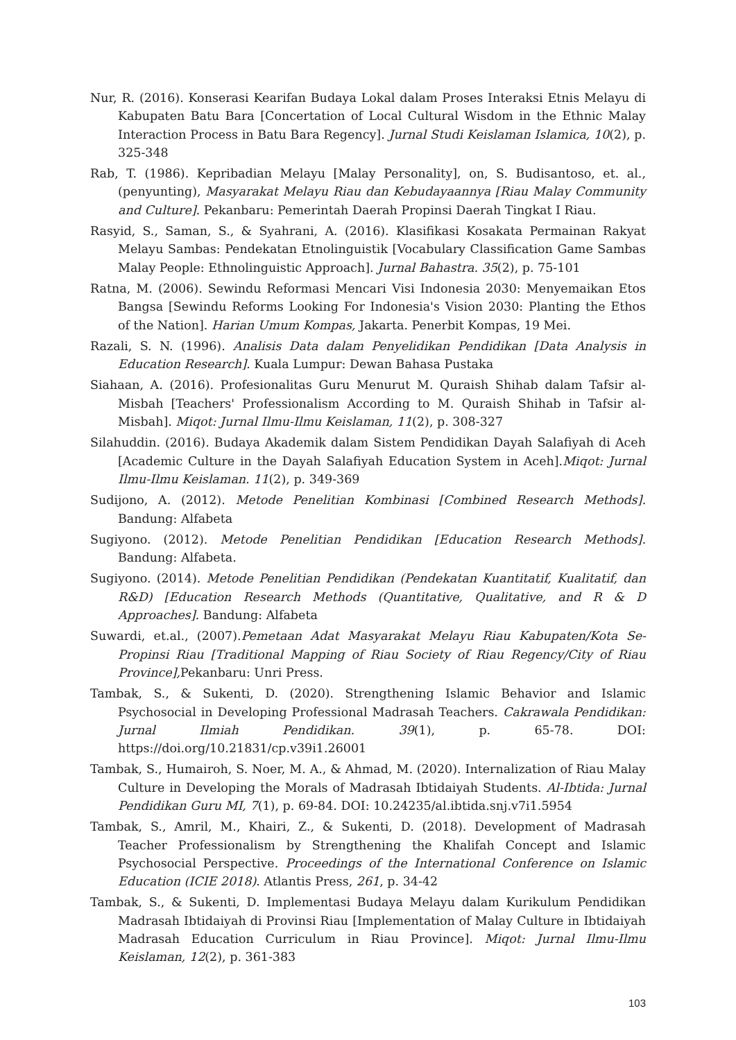Nur, R. (2016). Konserasi Kearifan Budaya Lokal dalam Proses Interaksi Etnis Melayu di Kabupaten Batu Bara [Concertation of Local Cultural Wisdom in the Ethnic Malay Interaction Process in Batu Bara Regency]. Jurnal Studi Keislaman Islamica, 10(2), p. 325-348
Rab, T. (1986). Kepribadian Melayu [Malay Personality], on, S. Budisantoso, et. al., (penyunting), Masyarakat Melayu Riau dan Kebudayaannya [Riau Malay Community and Culture]. Pekanbaru: Pemerintah Daerah Propinsi Daerah Tingkat I Riau.
Rasyid, S., Saman, S., & Syahrani, A. (2016). Klasifikasi Kosakata Permainan Rakyat Melayu Sambas: Pendekatan Etnolinguistik [Vocabulary Classification Game Sambas Malay People: Ethnolinguistic Approach]. Jurnal Bahastra. 35(2), p. 75-101
Ratna, M. (2006). Sewindu Reformasi Mencari Visi Indonesia 2030: Menyemaikan Etos Bangsa [Sewindu Reforms Looking For Indonesia's Vision 2030: Planting the Ethos of the Nation]. Harian Umum Kompas, Jakarta. Penerbit Kompas, 19 Mei.
Razali, S. N. (1996). Analisis Data dalam Penyelidikan Pendidikan [Data Analysis in Education Research]. Kuala Lumpur: Dewan Bahasa Pustaka
Siahaan, A. (2016). Profesionalitas Guru Menurut M. Quraish Shihab dalam Tafsir al-Misbah [Teachers' Professionalism According to M. Quraish Shihab in Tafsir al-Misbah]. Miqot: Jurnal Ilmu-Ilmu Keislaman, 11(2), p. 308-327
Silahuddin. (2016). Budaya Akademik dalam Sistem Pendidikan Dayah Salafiyah di Aceh [Academic Culture in the Dayah Salafiyah Education System in Aceh].Miqot: Jurnal Ilmu-Ilmu Keislaman. 11(2), p. 349-369
Sudijono, A. (2012). Metode Penelitian Kombinasi [Combined Research Methods]. Bandung: Alfabeta
Sugiyono. (2012). Metode Penelitian Pendidikan [Education Research Methods]. Bandung: Alfabeta.
Sugiyono. (2014). Metode Penelitian Pendidikan (Pendekatan Kuantitatif, Kualitatif, dan R&D) [Education Research Methods (Quantitative, Qualitative, and R & D Approaches]. Bandung: Alfabeta
Suwardi, et.al., (2007).Pemetaan Adat Masyarakat Melayu Riau Kabupaten/Kota Se-Propinsi Riau [Traditional Mapping of Riau Society of Riau Regency/City of Riau Province], Pekanbaru: Unri Press.
Tambak, S., & Sukenti, D. (2020). Strengthening Islamic Behavior and Islamic Psychosocial in Developing Professional Madrasah Teachers. Cakrawala Pendidikan: Jurnal Ilmiah Pendidikan. 39(1), p. 65-78. DOI: https://doi.org/10.21831/cp.v39i1.26001
Tambak, S., Humairoh, S. Noer, M. A., & Ahmad, M. (2020). Internalization of Riau Malay Culture in Developing the Morals of Madrasah Ibtidaiyah Students. Al-Ibtida: Jurnal Pendidikan Guru MI, 7(1), p. 69-84. DOI: 10.24235/al.ibtida.snj.v7i1.5954
Tambak, S., Amril, M., Khairi, Z., & Sukenti, D. (2018). Development of Madrasah Teacher Professionalism by Strengthening the Khalifah Concept and Islamic Psychosocial Perspective. Proceedings of the International Conference on Islamic Education (ICIE 2018). Atlantis Press, 261, p. 34-42
Tambak, S., & Sukenti, D. Implementasi Budaya Melayu dalam Kurikulum Pendidikan Madrasah Ibtidaiyah di Provinsi Riau [Implementation of Malay Culture in Ibtidaiyah Madrasah Education Curriculum in Riau Province]. Miqot: Jurnal Ilmu-Ilmu Keislaman, 12(2), p. 361-383
103